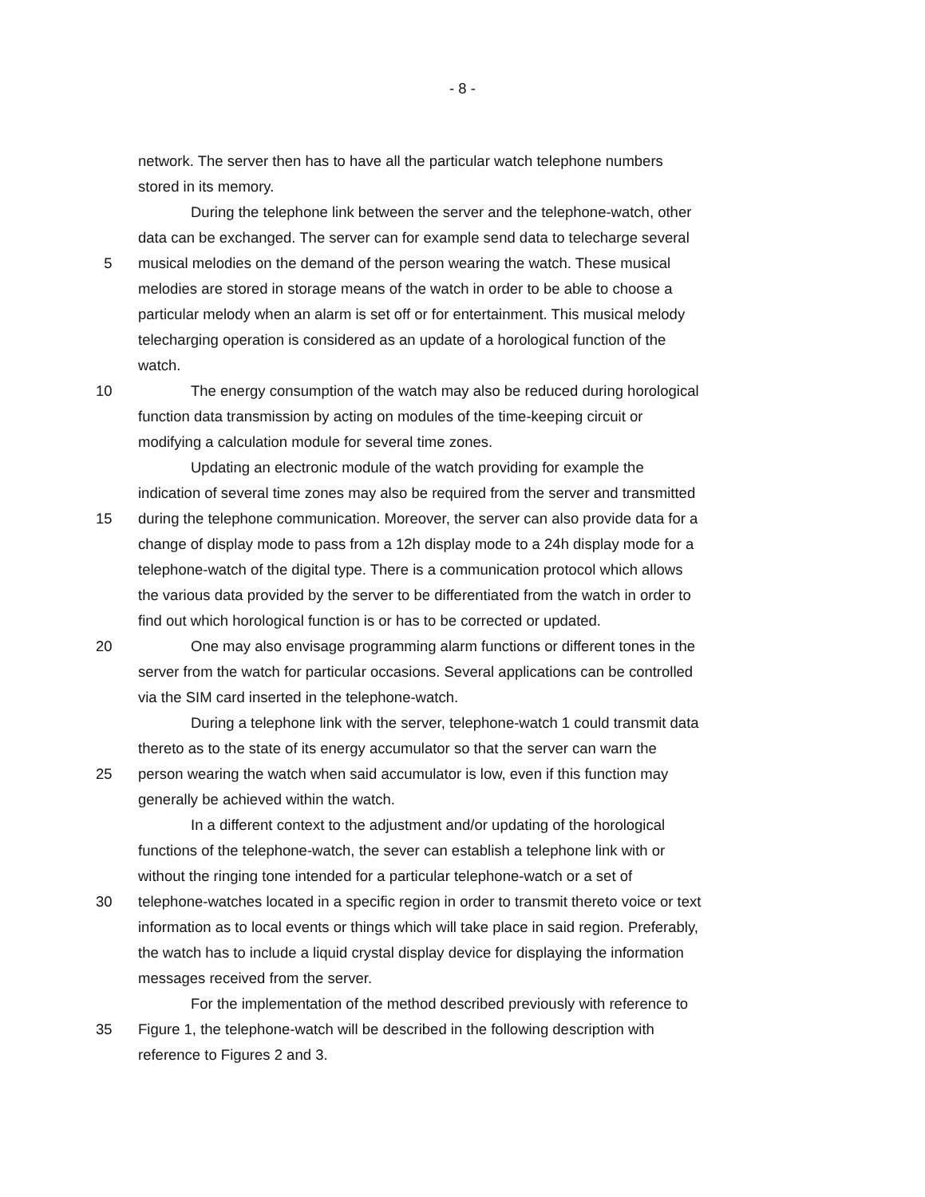- 8 -
network. The server then has to have all the particular watch telephone numbers
stored in its memory.
During the telephone link between the server and the telephone-watch, other
data can be exchanged. The server can for example send data to telecharge several
5 musical melodies on the demand of the person wearing the watch. These musical
melodies are stored in storage means of the watch in order to be able to choose a
particular melody when an alarm is set off or for entertainment. This musical melody
telecharging operation is considered as an update of a horological function of the
watch.
10 The energy consumption of the watch may also be reduced during horological
function data transmission by acting on modules of the time-keeping circuit or
modifying a calculation module for several time zones.
Updating an electronic module of the watch providing for example the
indication of several time zones may also be required from the server and transmitted
15 during the telephone communication. Moreover, the server can also provide data for a
change of display mode to pass from a 12h display mode to a 24h display mode for a
telephone-watch of the digital type. There is a communication protocol which allows
the various data provided by the server to be differentiated from the watch in order to
find out which horological function is or has to be corrected or updated.
20 One may also envisage programming alarm functions or different tones in the
server from the watch for particular occasions. Several applications can be controlled
via the SIM card inserted in the telephone-watch.
During a telephone link with the server, telephone-watch 1 could transmit data
thereto as to the state of its energy accumulator so that the server can warn the
25 person wearing the watch when said accumulator is low, even if this function may
generally be achieved within the watch.
In a different context to the adjustment and/or updating of the horological
functions of the telephone-watch, the sever can establish a telephone link with or
without the ringing tone intended for a particular telephone-watch or a set of
30 telephone-watches located in a specific region in order to transmit thereto voice or text
information as to local events or things which will take place in said region. Preferably,
the watch has to include a liquid crystal display device for displaying the information
messages received from the server.
For the implementation of the method described previously with reference to
35 Figure 1, the telephone-watch will be described in the following description with
reference to Figures 2 and 3.